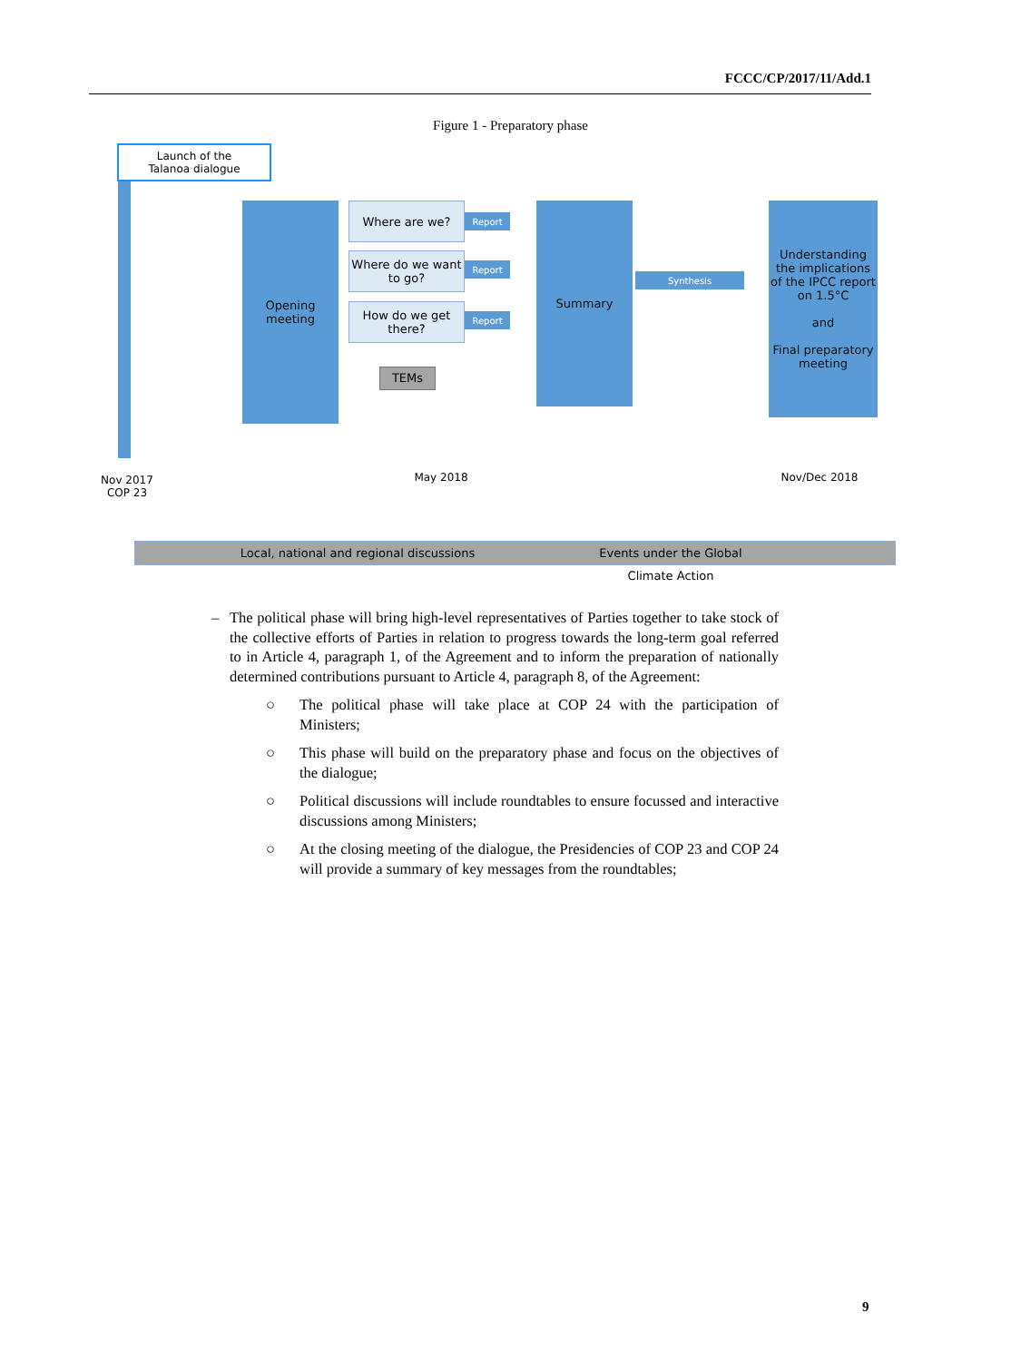FCCC/CP/2017/11/Add.1
Figure 1 - Preparatory phase
Launch of the
Talanoa dialogue
Opening
meeting
Where are we?
Where do we want to go?
How do we get there?
Report
Report
Report
TEMs
Summary
Synthesis
Understanding the implications of the IPCC report on 1.5°C
and
Final preparatory meeting
Nov 2017
COP 23
May 2018 Nov/Dec 2018
Local, national and regional discussions Events under the Global Climate Action
– The political phase will bring high-level representatives of Parties together to take stock of the collective efforts of Parties in relation to progress towards the long-term goal referred to in Article 4, paragraph 1, of the Agreement and to inform the preparation of nationally determined contributions pursuant to Article 4, paragraph 8, of the Agreement:
○ The political phase will take place at COP 24 with the participation of Ministers;
○ This phase will build on the preparatory phase and focus on the objectives of the dialogue;
○ Political discussions will include roundtables to ensure focussed and interactive discussions among Ministers;
○ At the closing meeting of the dialogue, the Presidencies of COP 23 and COP 24 will provide a summary of key messages from the roundtables;
9